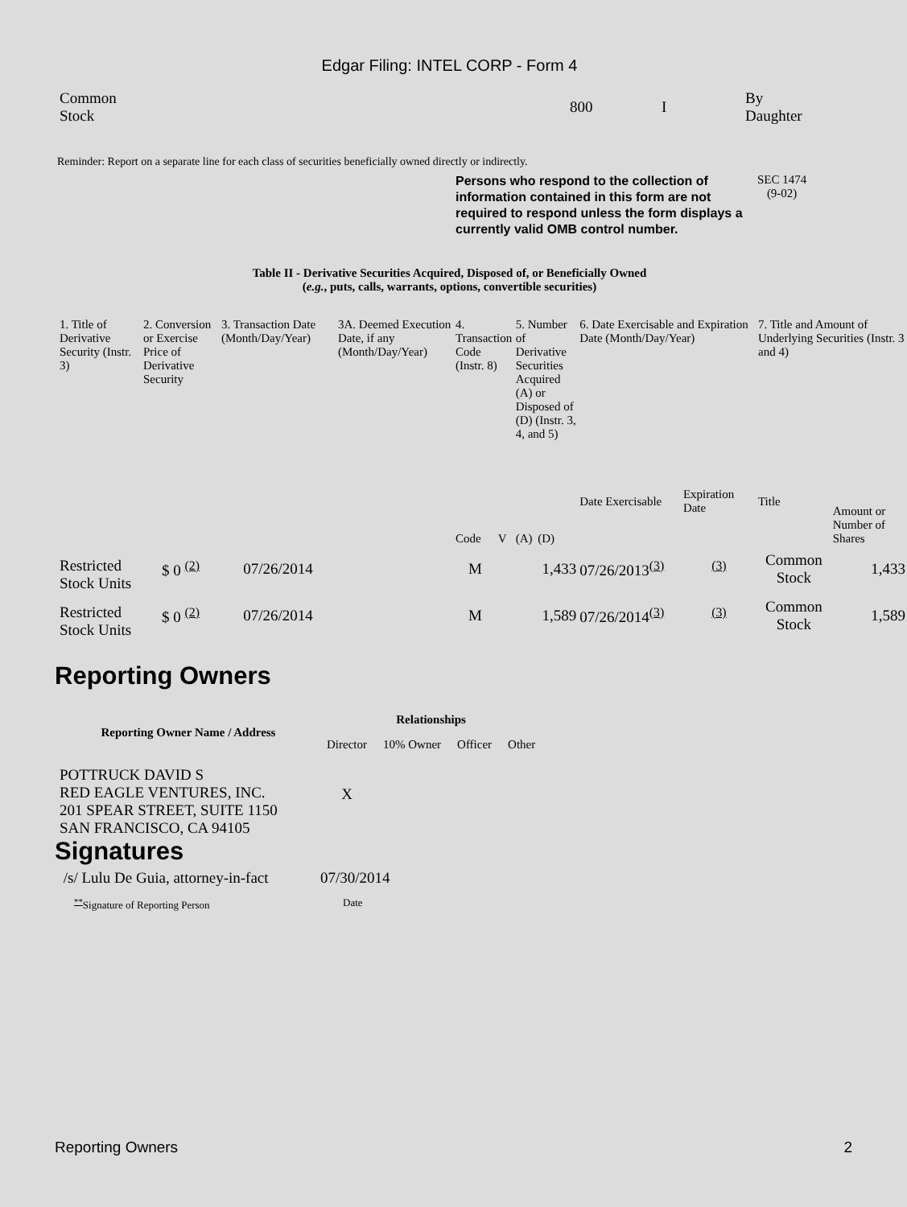Edgar Filing: INTEL CORP - Form 4
| Common Stock | 800 | I | By Daughter |
Reminder: Report on a separate line for each class of securities beneficially owned directly or indirectly.
Persons who respond to the collection of information contained in this form are not required to respond unless the form displays a currently valid OMB control number.
SEC 1474
(9-02)
Table II - Derivative Securities Acquired, Disposed of, or Beneficially Owned
(e.g., puts, calls, warrants, options, convertible securities)
| 1. Title of Derivative Security (Instr. 3) | 2. Conversion or Exercise Price of Derivative Security | 3. Transaction Date (Month/Day/Year) | 3A. Deemed Execution Date, if any (Month/Day/Year) | 4. Transaction Code (Instr. 8) | | 5. Number of Derivative Securities Acquired (A) or Disposed of (D) (Instr. 3, 4, and 5) | | 6. Date Exercisable and Expiration Date (Month/Day/Year) | | 7. Title and Amount of Underlying Securities (Instr. 3 and 4) | |
| | | | | Code | V | (A) | (D) | Date Exercisable | Expiration Date | Title | Amount or Number of Shares |
| Restricted Stock Units | $ 0 <sup>(2)</sup> | 07/26/2014 | | M | | | 1,433 | 07/26/2013<sup>(3)</sup> | <sup>(3)</sup> | Common Stock | 1,433 |
| Restricted Stock Units | $ 0 <sup>(2)</sup> | 07/26/2014 | | M | | | 1,589 | 07/26/2014<sup>(3)</sup> | <sup>(3)</sup> | Common Stock | 1,589 |
Reporting Owners
| Reporting Owner Name / Address | Relationships | | | |
| --- | --- | --- | --- | --- |
| | Director | 10% Owner | Officer | Other |
| POTTRUCK DAVID S RED EAGLE VENTURES, INC. 201 SPEAR STREET, SUITE 1150 SAN FRANCISCO, CA 94105 | X | | | |
Signatures
| /s/ Lulu De Guia, attorney-in-fact | 07/30/2014 |
| <sup>**</sup> Signature of Reporting Person | Date |
Reporting Owners 2